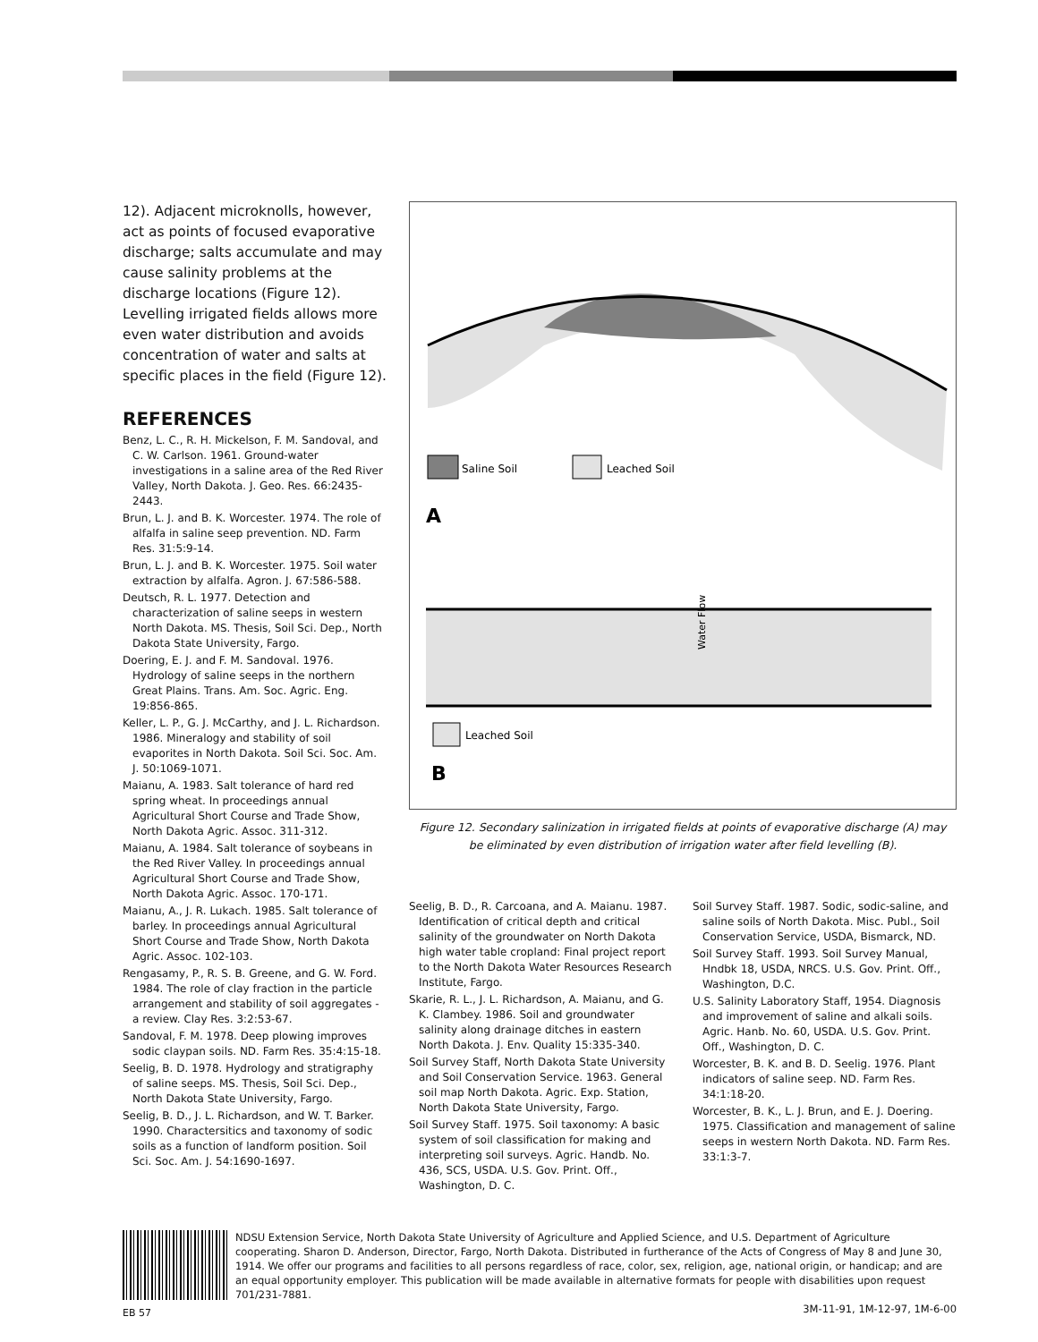12). Adjacent microknolls, however, act as points of focused evaporative discharge; salts accumulate and may cause salinity problems at the discharge locations (Figure 12). Levelling irrigated fields allows more even water distribution and avoids concentration of water and salts at specific places in the field (Figure 12).
REFERENCES
Benz, L. C., R. H. Mickelson, F. M. Sandoval, and C. W. Carlson. 1961. Ground-water investigations in a saline area of the Red River Valley, North Dakota. J. Geo. Res. 66:2435-2443.
Brun, L. J. and B. K. Worcester. 1974. The role of alfalfa in saline seep prevention. ND. Farm Res. 31:5:9-14.
Brun, L. J. and B. K. Worcester. 1975. Soil water extraction by alfalfa. Agron. J. 67:586-588.
Deutsch, R. L. 1977. Detection and characterization of saline seeps in western North Dakota. MS. Thesis, Soil Sci. Dep., North Dakota State University, Fargo.
Doering, E. J. and F. M. Sandoval. 1976. Hydrology of saline seeps in the northern Great Plains. Trans. Am. Soc. Agric. Eng. 19:856-865.
Keller, L. P., G. J. McCarthy, and J. L. Richardson. 1986. Mineralogy and stability of soil evaporites in North Dakota. Soil Sci. Soc. Am. J. 50:1069-1071.
Maianu, A. 1983. Salt tolerance of hard red spring wheat. In proceedings annual Agricultural Short Course and Trade Show, North Dakota Agric. Assoc. 311-312.
Maianu, A. 1984. Salt tolerance of soybeans in the Red River Valley. In proceedings annual Agricultural Short Course and Trade Show, North Dakota Agric. Assoc. 170-171.
Maianu, A., J. R. Lukach. 1985. Salt tolerance of barley. In proceedings annual Agricultural Short Course and Trade Show, North Dakota Agric. Assoc. 102-103.
Rengasamy, P., R. S. B. Greene, and G. W. Ford. 1984. The role of clay fraction in the particle arrangement and stability of soil aggregates - a review. Clay Res. 3:2:53-67.
Sandoval, F. M. 1978. Deep plowing improves sodic claypan soils. ND. Farm Res. 35:4:15-18.
Seelig, B. D. 1978. Hydrology and stratigraphy of saline seeps. MS. Thesis, Soil Sci. Dep., North Dakota State University, Fargo.
Seelig, B. D., J. L. Richardson, and W. T. Barker. 1990. Charactersitics and taxonomy of sodic soils as a function of landform position. Soil Sci. Soc. Am. J. 54:1690-1697.
Saline Soil
Leached Soil
A
Water Flow
Leached Soil
B
Figure 12. Secondary salinization in irrigated fields at points of evaporative discharge (A) may be eliminated by even distribution of irrigation water after field levelling (B).
Seelig, B. D., R. Carcoana, and A. Maianu. 1987. Identification of critical depth and critical salinity of the groundwater on North Dakota high water table cropland: Final project report to the North Dakota Water Resources Research Institute, Fargo.
Skarie, R. L., J. L. Richardson, A. Maianu, and G. K. Clambey. 1986. Soil and groundwater salinity along drainage ditches in eastern North Dakota. J. Env. Quality 15:335-340.
Soil Survey Staff, North Dakota State University and Soil Conservation Service. 1963. General soil map North Dakota. Agric. Exp. Station, North Dakota State University, Fargo.
Soil Survey Staff. 1975. Soil taxonomy: A basic system of soil classification for making and interpreting soil surveys. Agric. Handb. No. 436, SCS, USDA. U.S. Gov. Print. Off., Washington, D. C.
Soil Survey Staff. 1987. Sodic, sodic-saline, and saline soils of North Dakota. Misc. Publ., Soil Conservation Service, USDA, Bismarck, ND.
Soil Survey Staff. 1993. Soil Survey Manual, Hndbk 18, USDA, NRCS. U.S. Gov. Print. Off., Washington, D.C.
U.S. Salinity Laboratory Staff, 1954. Diagnosis and improvement of saline and alkali soils. Agric. Hanb. No. 60, USDA. U.S. Gov. Print. Off., Washington, D. C.
Worcester, B. K. and B. D. Seelig. 1976. Plant indicators of saline seep. ND. Farm Res. 34:1:18-20.
Worcester, B. K., L. J. Brun, and E. J. Doering. 1975. Classification and management of saline seeps in western North Dakota. ND. Farm Res. 33:1:3-7.
EB 57
NDSU Extension Service, North Dakota State University of Agriculture and Applied Science, and U.S. Department of Agriculture cooperating. Sharon D. Anderson, Director, Fargo, North Dakota. Distributed in furtherance of the Acts of Congress of May 8 and June 30, 1914. We offer our programs and facilities to all persons regardless of race, color, sex, religion, age, national origin, or handicap; and are an equal opportunity employer. This publication will be made available in alternative formats for people with disabilities upon request 701/231-7881.
3M-11-91, 1M-12-97, 1M-6-00